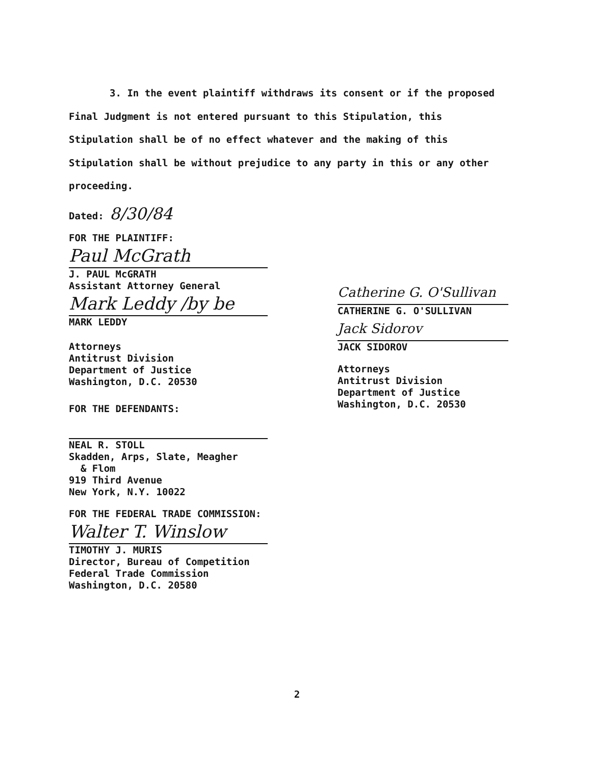3. In the event plaintiff withdraws its consent or if the proposed Final Judgment is not entered pursuant to this Stipulation, this Stipulation shall be of no effect whatever and the making of this Stipulation shall be without prejudice to any party in this or any other proceeding.
Dated: 8/30/84
FOR THE PLAINTIFF:
Paul McGrath
J. PAUL McGRATH
Assistant Attorney General
Mark Leddy /by be
MARK LEDDY
Attorneys
Antitrust Division
Department of Justice
Washington, D.C. 20530
FOR THE DEFENDANTS:
NEAL R. STOLL
Skadden, Arps, Slate, Meagher
& Flom
919 Third Avenue
New York, N.Y. 10022
FOR THE FEDERAL TRADE COMMISSION:
Walter T. Winslow
TIMOTHY J. MURIS
Director, Bureau of Competition
Federal Trade Commission
Washington, D.C. 20580
Catherine G. O'Sullivan
CATHERINE G. O'SULLIVAN
Jack Sidorov
JACK SIDOROV
Attorneys
Antitrust Division
Department of Justice
Washington, D.C. 20530
2